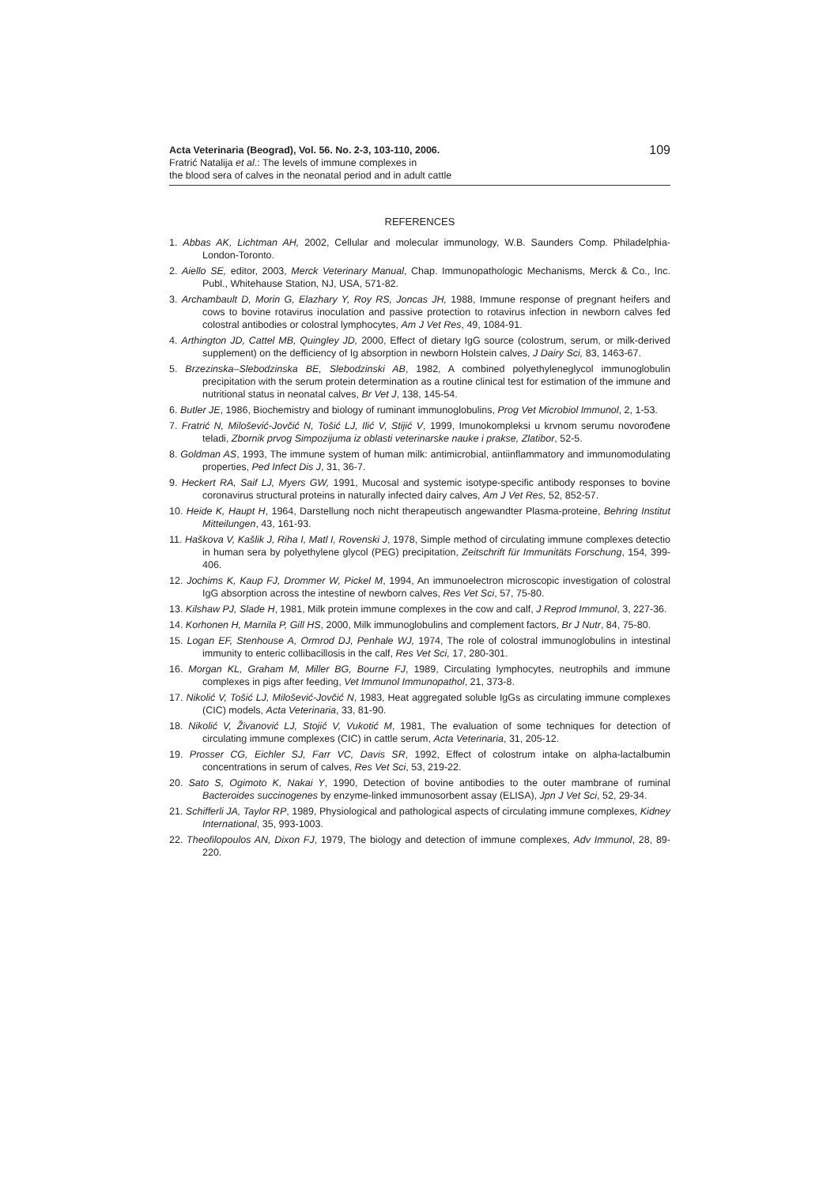Acta Veterinaria (Beograd), Vol. 56. No. 2-3, 103-110, 2006.
Fratrić Natalija et al.: The levels of immune complexes in
the blood sera of calves in the neonatal period and in adult cattle
109
REFERENCES
1. Abbas AK, Lichtman AH, 2002, Cellular and molecular immunology, W.B. Saunders Comp. Philadelphia-London-Toronto.
2. Aiello SE, editor, 2003, Merck Veterinary Manual, Chap. Immunopathologic Mechanisms, Merck & Co., Inc. Publ., Whitehause Station, NJ, USA, 571-82.
3. Archambault D, Morin G, Elazhary Y, Roy RS, Joncas JH, 1988, Immune response of pregnant heifers and cows to bovine rotavirus inoculation and passive protection to rotavirus infection in newborn calves fed colostral antibodies or colostral lymphocytes, Am J Vet Res, 49, 1084-91.
4. Arthington JD, Cattel MB, Quingley JD, 2000, Effect of dietary IgG source (colostrum, serum, or milk-derived supplement) on the defficiency of Ig absorption in newborn Holstein calves, J Dairy Sci, 83, 1463-67.
5. Brzezinska–Slebodzinska BE, Slebodzinski AB, 1982, A combined polyethyleneglycol immunoglobulin precipitation with the serum protein determination as a routine clinical test for estimation of the immune and nutritional status in neonatal calves, Br Vet J, 138, 145-54.
6. Butler JE, 1986, Biochemistry and biology of ruminant immunoglobulins, Prog Vet Microbiol Immunol, 2, 1-53.
7. Fratrić N, Milošević-Jovčić N, Tošić LJ, Ilić V, Stijić V, 1999, Imunokompleksi u krvnom serumu novorođene teladi, Zbornik prvog Simpozijuma iz oblasti veterinarske nauke i prakse, Zlatibor, 52-5.
8. Goldman AS, 1993, The immune system of human milk: antimicrobial, antiinflammatory and immunomodulating properties, Ped Infect Dis J, 31, 36-7.
9. Heckert RA, Saif LJ, Myers GW, 1991, Mucosal and systemic isotype-specific antibody responses to bovine coronavirus structural proteins in naturally infected dairy calves, Am J Vet Res, 52, 852-57.
10. Heide K, Haupt H, 1964, Darstellung noch nicht therapeutisch angewandter Plasma-proteine, Behring Institut Mitteilungen, 43, 161-93.
11. Haškova V, Kašlik J, Riha I, Matl I, Rovenski J, 1978, Simple method of circulating immune complexes detectio in human sera by polyethylene glycol (PEG) precipitation, Zeitschrift für Immunitäts Forschung, 154, 399-406.
12. Jochims K, Kaup FJ, Drommer W, Pickel M, 1994, An immunoelectron microscopic investigation of colostral IgG absorption across the intestine of newborn calves, Res Vet Sci, 57, 75-80.
13. Kilshaw PJ, Slade H, 1981, Milk protein immune complexes in the cow and calf, J Reprod Immunol, 3, 227-36.
14. Korhonen H, Marnila P, Gill HS, 2000, Milk immunoglobulins and complement factors, Br J Nutr, 84, 75-80.
15. Logan EF, Stenhouse A, Ormrod DJ, Penhale WJ, 1974, The role of colostral immunoglobulins in intestinal immunity to enteric collibacillosis in the calf, Res Vet Sci, 17, 280-301.
16. Morgan KL, Graham M, Miller BG, Bourne FJ, 1989, Circulating lymphocytes, neutrophils and immune complexes in pigs after feeding, Vet Immunol Immunopathol, 21, 373-8.
17. Nikolić V, Tošić LJ, Milošević-Jovčić N, 1983, Heat aggregated soluble IgGs as circulating immune complexes (CIC) models, Acta Veterinaria, 33, 81-90.
18. Nikolić V, Živanović LJ, Stojić V, Vukotić M, 1981, The evaluation of some techniques for detection of circulating immune complexes (CIC) in cattle serum, Acta Veterinaria, 31, 205-12.
19. Prosser CG, Eichler SJ, Farr VC, Davis SR, 1992, Effect of colostrum intake on alpha-lactalbumin concentrations in serum of calves, Res Vet Sci, 53, 219-22.
20. Sato S, Ogimoto K, Nakai Y, 1990, Detection of bovine antibodies to the outer mambrane of ruminal Bacteroides succinogenes by enzyme-linked immunosorbent assay (ELISA), Jpn J Vet Sci, 52, 29-34.
21. Schifferli JA, Taylor RP, 1989, Physiological and pathological aspects of circulating immune complexes, Kidney International, 35, 993-1003.
22. Theofilopoulos AN, Dixon FJ, 1979, The biology and detection of immune complexes, Adv Immunol, 28, 89-220.